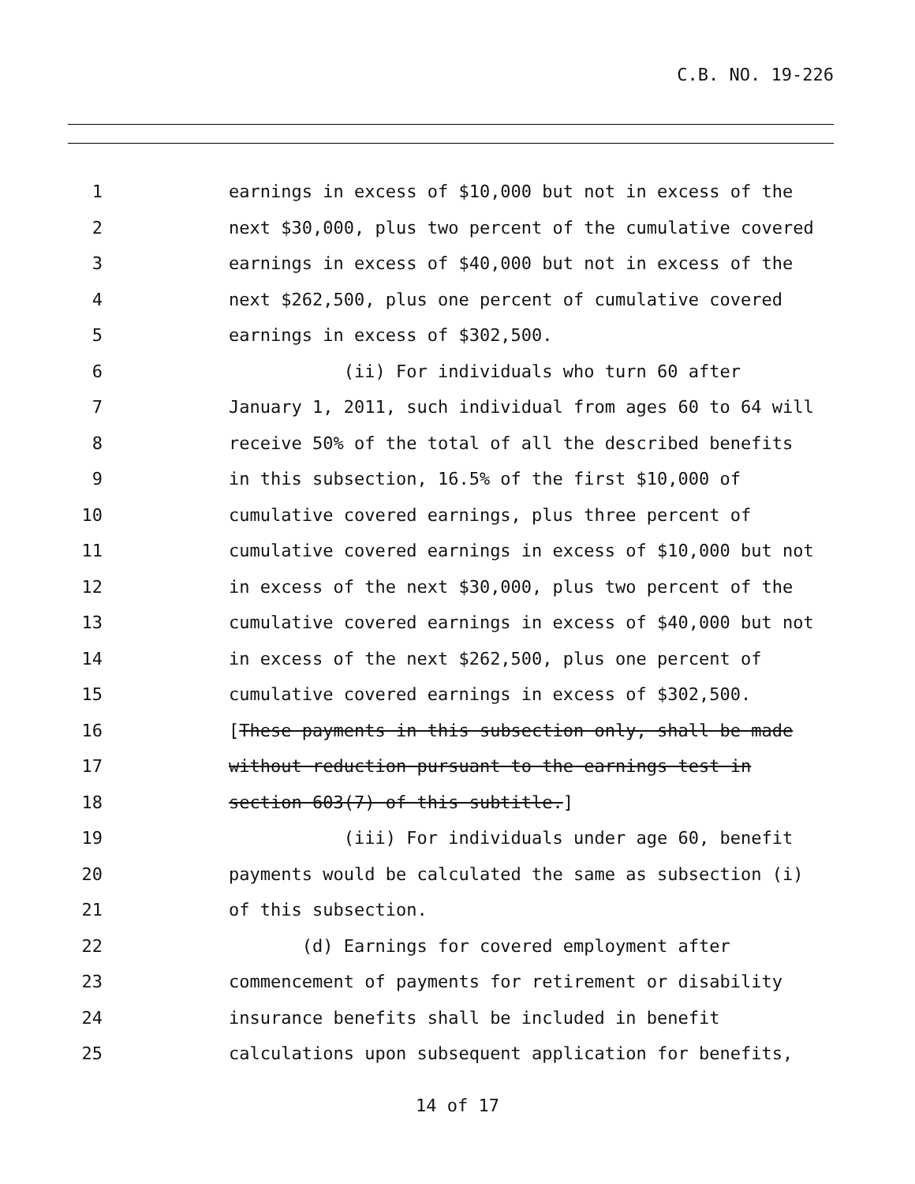C.B. NO. 19-226
1 earnings in excess of $10,000 but not in excess of the
2 next $30,000, plus two percent of the cumulative covered
3 earnings in excess of $40,000 but not in excess of the
4 next $262,500, plus one percent of cumulative covered
5 earnings in excess of $302,500.
6 (ii) For individuals who turn 60 after
7 January 1, 2011, such individual from ages 60 to 64 will
8 receive 50% of the total of all the described benefits
9 in this subsection, 16.5% of the first $10,000 of
10 cumulative covered earnings, plus three percent of
11 cumulative covered earnings in excess of $10,000 but not
12 in excess of the next $30,000, plus two percent of the
13 cumulative covered earnings in excess of $40,000 but not
14 in excess of the next $262,500, plus one percent of
15 cumulative covered earnings in excess of $302,500.
16 [These payments in this subsection only, shall be made
17 without reduction pursuant to the earnings test in
18 section 603(7) of this subtitle.]
19 (iii) For individuals under age 60, benefit
20 payments would be calculated the same as subsection (i)
21 of this subsection.
22 (d) Earnings for covered employment after
23 commencement of payments for retirement or disability
24 insurance benefits shall be included in benefit
25 calculations upon subsequent application for benefits,
14 of 17